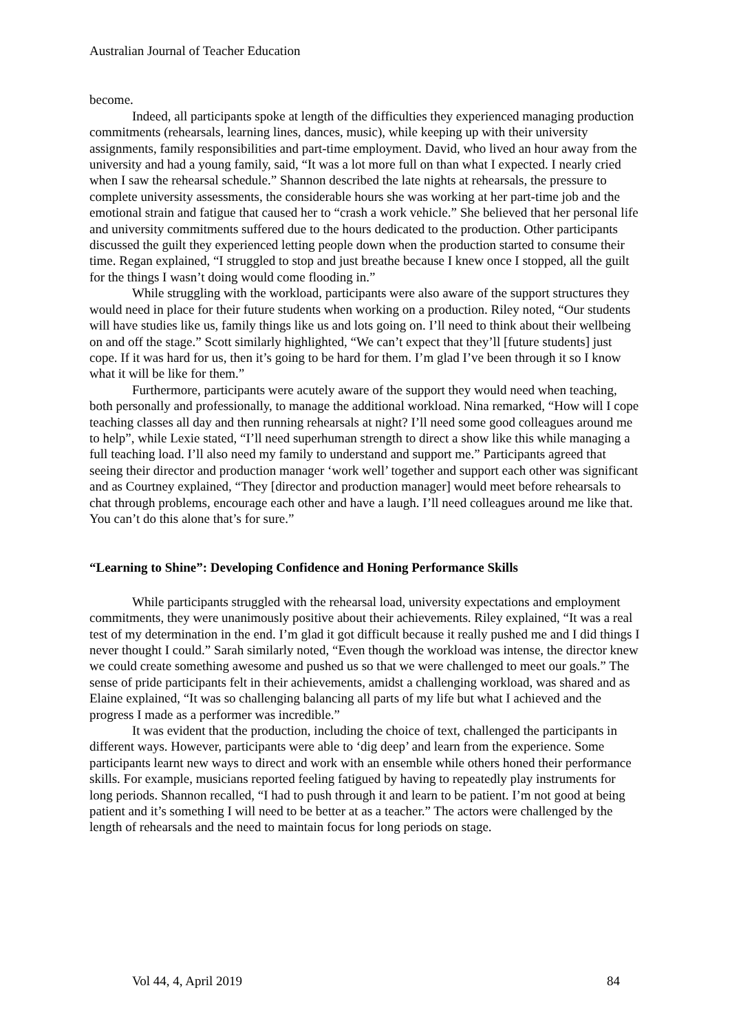Australian Journal of Teacher Education
become.
Indeed, all participants spoke at length of the difficulties they experienced managing production commitments (rehearsals, learning lines, dances, music), while keeping up with their university assignments, family responsibilities and part-time employment. David, who lived an hour away from the university and had a young family, said, “It was a lot more full on than what I expected. I nearly cried when I saw the rehearsal schedule.” Shannon described the late nights at rehearsals, the pressure to complete university assessments, the considerable hours she was working at her part-time job and the emotional strain and fatigue that caused her to “crash a work vehicle.” She believed that her personal life and university commitments suffered due to the hours dedicated to the production. Other participants discussed the guilt they experienced letting people down when the production started to consume their time. Regan explained, “I struggled to stop and just breathe because I knew once I stopped, all the guilt for the things I wasn’t doing would come flooding in.”
While struggling with the workload, participants were also aware of the support structures they would need in place for their future students when working on a production. Riley noted, “Our students will have studies like us, family things like us and lots going on. I’ll need to think about their wellbeing on and off the stage.” Scott similarly highlighted, “We can’t expect that they’ll [future students] just cope. If it was hard for us, then it’s going to be hard for them. I’m glad I’ve been through it so I know what it will be like for them.”
Furthermore, participants were acutely aware of the support they would need when teaching, both personally and professionally, to manage the additional workload. Nina remarked, “How will I cope teaching classes all day and then running rehearsals at night? I’ll need some good colleagues around me to help”, while Lexie stated, “I’ll need superhuman strength to direct a show like this while managing a full teaching load. I’ll also need my family to understand and support me.” Participants agreed that seeing their director and production manager ‘work well’ together and support each other was significant and as Courtney explained, “They [director and production manager] would meet before rehearsals to chat through problems, encourage each other and have a laugh. I’ll need colleagues around me like that. You can’t do this alone that’s for sure.”
“Learning to Shine”: Developing Confidence and Honing Performance Skills
While participants struggled with the rehearsal load, university expectations and employment commitments, they were unanimously positive about their achievements. Riley explained, “It was a real test of my determination in the end. I’m glad it got difficult because it really pushed me and I did things I never thought I could.” Sarah similarly noted, “Even though the workload was intense, the director knew we could create something awesome and pushed us so that we were challenged to meet our goals.” The sense of pride participants felt in their achievements, amidst a challenging workload, was shared and as Elaine explained, “It was so challenging balancing all parts of my life but what I achieved and the progress I made as a performer was incredible.”
It was evident that the production, including the choice of text, challenged the participants in different ways. However, participants were able to ‘dig deep’ and learn from the experience. Some participants learnt new ways to direct and work with an ensemble while others honed their performance skills. For example, musicians reported feeling fatigued by having to repeatedly play instruments for long periods. Shannon recalled, “I had to push through it and learn to be patient. I’m not good at being patient and it’s something I will need to be better at as a teacher.” The actors were challenged by the length of rehearsals and the need to maintain focus for long periods on stage.
Vol 44, 4, April 2019 84